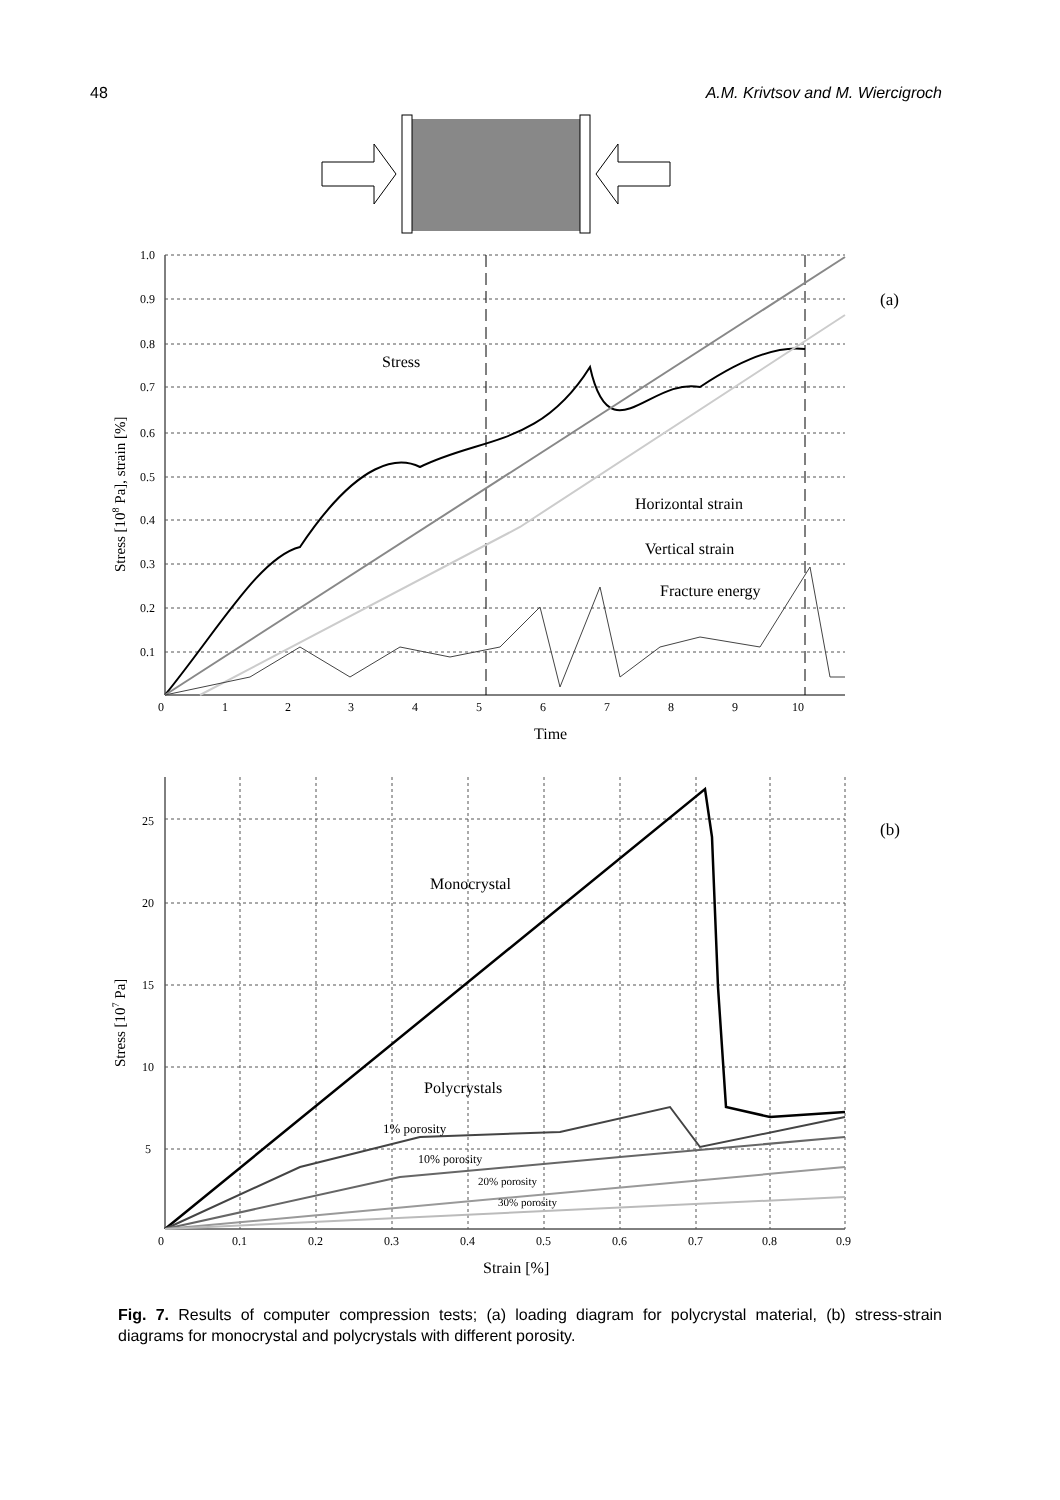48 A.M. Krivtsov and M. Wiercigroch
1.0
0.9
0.8
0.7
0.6
0.5
0.4
0.3
0.2
0.1
0
1
2
3
4
5
6
7
8
9
10
Stress
Horizontal strain
Vertical strain
Fracture energy
(a)
Time
Stress [108 Pa], strain [%]
25
20
15
10
5
0
0.1
0.2
0.3
0.4
0.5
0.6
0.7
0.8
0.9
Monocrystal
Polycrystals
1% porosity
10% porosity
20% porosity
30% porosity
(b)
Strain [%]
Stress [107 Pa]
Fig. 7. Results of computer compression tests; (a) loading diagram for polycrystal material, (b) stress-strain diagrams for monocrystal and polycrystals with different porosity.